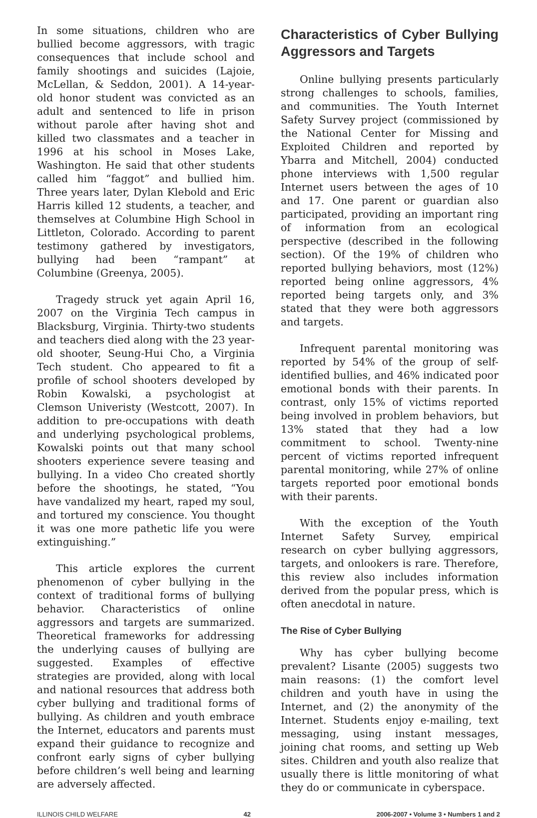In some situations, children who are bullied become aggressors, with tragic consequences that include school and family shootings and suicides (Lajoie, McLellan, & Seddon, 2001). A 14-year-old honor student was convicted as an adult and sentenced to life in prison without parole after having shot and killed two classmates and a teacher in 1996 at his school in Moses Lake, Washington. He said that other students called him “faggot” and bullied him. Three years later, Dylan Klebold and Eric Harris killed 12 students, a teacher, and themselves at Columbine High School in Littleton, Colorado. According to parent testimony gathered by investigators, bullying had been “rampant” at Columbine (Greenya, 2005).
Tragedy struck yet again April 16, 2007 on the Virginia Tech campus in Blacksburg, Virginia. Thirty-two students and teachers died along with the 23 year-old shooter, Seung-Hui Cho, a Virginia Tech student. Cho appeared to fit a profile of school shooters developed by Robin Kowalski, a psychologist at Clemson Univeristy (Westcott, 2007). In addition to pre-occupations with death and underlying psychological problems, Kowalski points out that many school shooters experience severe teasing and bullying. In a video Cho created shortly before the shootings, he stated, “You have vandalized my heart, raped my soul, and tortured my conscience. You thought it was one more pathetic life you were extinguishing.”
This article explores the current phenomenon of cyber bullying in the context of traditional forms of bullying behavior. Characteristics of online aggressors and targets are summarized. Theoretical frameworks for addressing the underlying causes of bullying are suggested. Examples of effective strategies are provided, along with local and national resources that address both cyber bullying and traditional forms of bullying. As children and youth embrace the Internet, educators and parents must expand their guidance to recognize and confront early signs of cyber bullying before children’s well being and learning are adversely affected.
Characteristics of Cyber Bullying Aggressors and Targets
Online bullying presents particularly strong challenges to schools, families, and communities. The Youth Internet Safety Survey project (commissioned by the National Center for Missing and Exploited Children and reported by Ybarra and Mitchell, 2004) conducted phone interviews with 1,500 regular Internet users between the ages of 10 and 17. One parent or guardian also participated, providing an important ring of information from an ecological perspective (described in the following section). Of the 19% of children who reported bullying behaviors, most (12%) reported being online aggressors, 4% reported being targets only, and 3% stated that they were both aggressors and targets.
Infrequent parental monitoring was reported by 54% of the group of self-identified bullies, and 46% indicated poor emotional bonds with their parents. In contrast, only 15% of victims reported being involved in problem behaviors, but 13% stated that they had a low commitment to school. Twenty-nine percent of victims reported infrequent parental monitoring, while 27% of online targets reported poor emotional bonds with their parents.
With the exception of the Youth Internet Safety Survey, empirical research on cyber bullying aggressors, targets, and onlookers is rare. Therefore, this review also includes information derived from the popular press, which is often anecdotal in nature.
The Rise of Cyber Bullying
Why has cyber bullying become prevalent? Lisante (2005) suggests two main reasons: (1) the comfort level children and youth have in using the Internet, and (2) the anonymity of the Internet. Students enjoy e-mailing, text messaging, using instant messages, joining chat rooms, and setting up Web sites. Children and youth also realize that usually there is little monitoring of what they do or communicate in cyberspace.
ILLINOIS CHILD WELFARE 42 2006-2007 • Volume 3 • Numbers 1 and 2